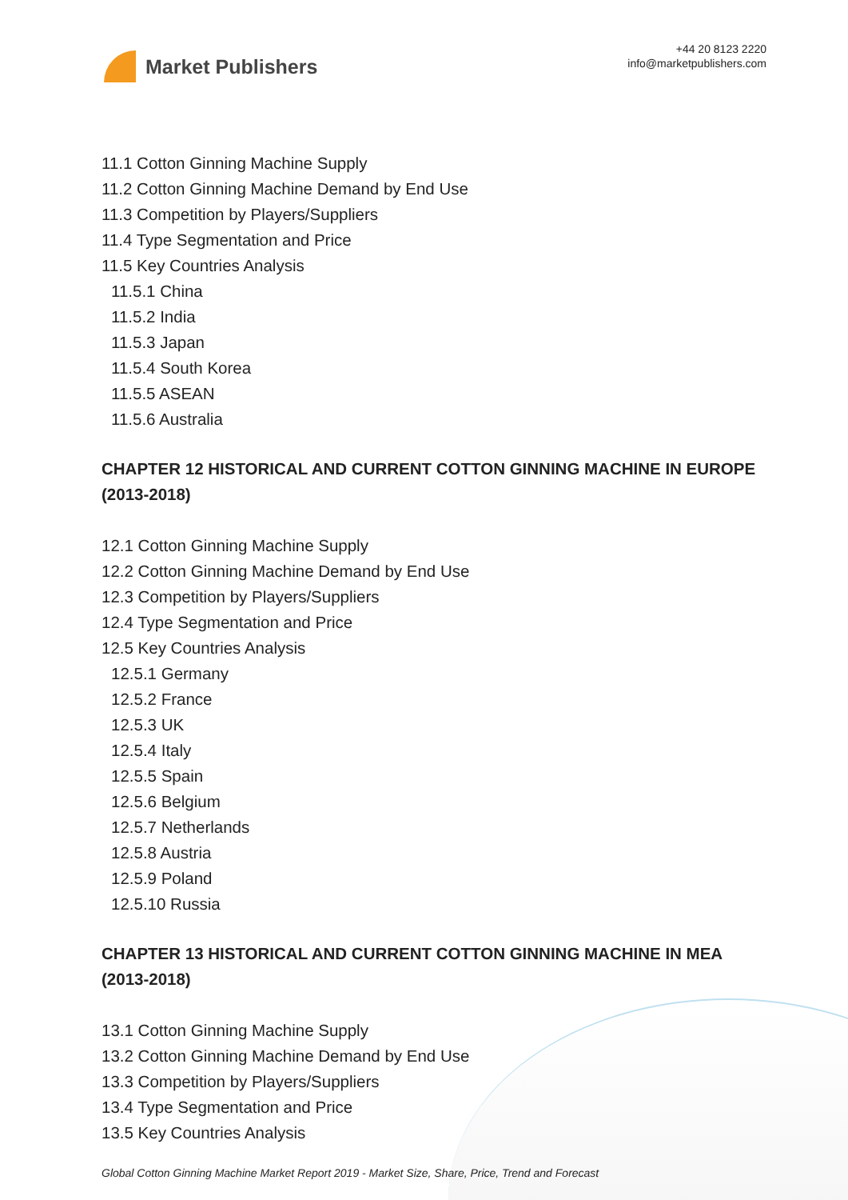Market Publishers
+44 20 8123 2220
info@marketpublishers.com
11.1 Cotton Ginning Machine Supply
11.2 Cotton Ginning Machine Demand by End Use
11.3 Competition by Players/Suppliers
11.4 Type Segmentation and Price
11.5 Key Countries Analysis
11.5.1 China
11.5.2 India
11.5.3 Japan
11.5.4 South Korea
11.5.5 ASEAN
11.5.6 Australia
CHAPTER 12 HISTORICAL AND CURRENT COTTON GINNING MACHINE IN EUROPE (2013-2018)
12.1 Cotton Ginning Machine Supply
12.2 Cotton Ginning Machine Demand by End Use
12.3 Competition by Players/Suppliers
12.4 Type Segmentation and Price
12.5 Key Countries Analysis
12.5.1 Germany
12.5.2 France
12.5.3 UK
12.5.4 Italy
12.5.5 Spain
12.5.6 Belgium
12.5.7 Netherlands
12.5.8 Austria
12.5.9 Poland
12.5.10 Russia
CHAPTER 13 HISTORICAL AND CURRENT COTTON GINNING MACHINE IN MEA (2013-2018)
13.1 Cotton Ginning Machine Supply
13.2 Cotton Ginning Machine Demand by End Use
13.3 Competition by Players/Suppliers
13.4 Type Segmentation and Price
13.5 Key Countries Analysis
Global Cotton Ginning Machine Market Report 2019 - Market Size, Share, Price, Trend and Forecast